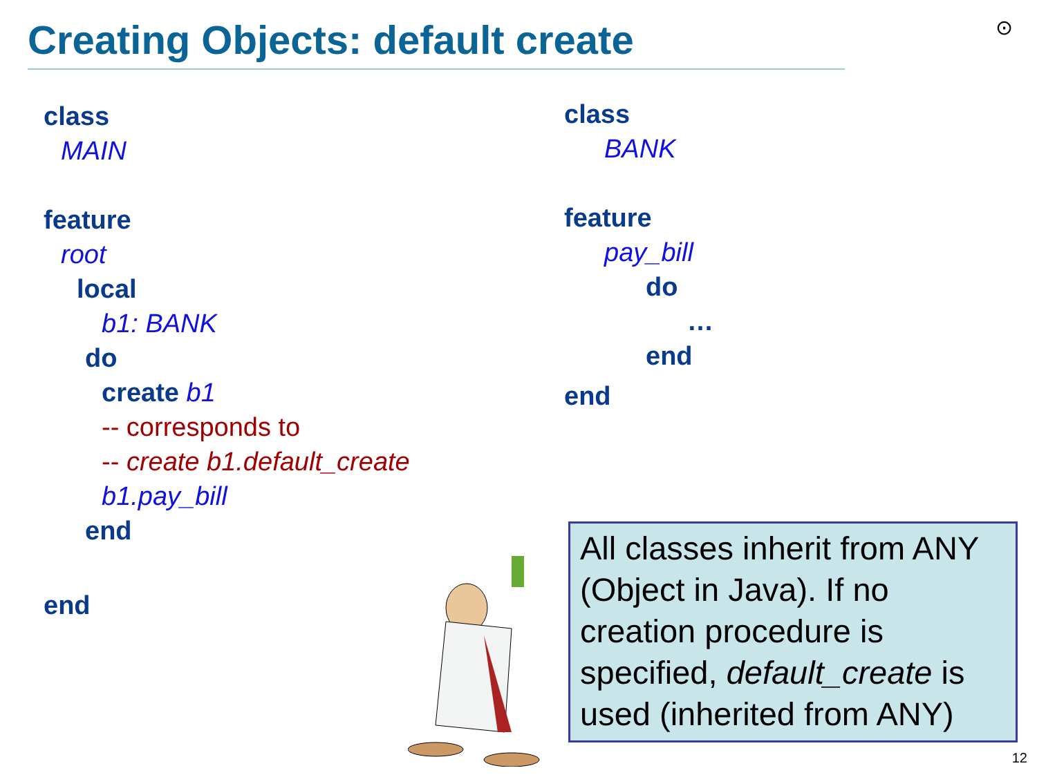Creating Objects: default create
⊙
class
MAIN
feature
root
local
b1: BANK
do
create b1
-- corresponds to
-- create b1.default_create
b1.pay_bill
end
end
class
BANK
feature
pay_bill
do
…
end
end
All classes inherit from ANY (Object in Java). If no creation procedure is specified, default_create is used (inherited from ANY)
12